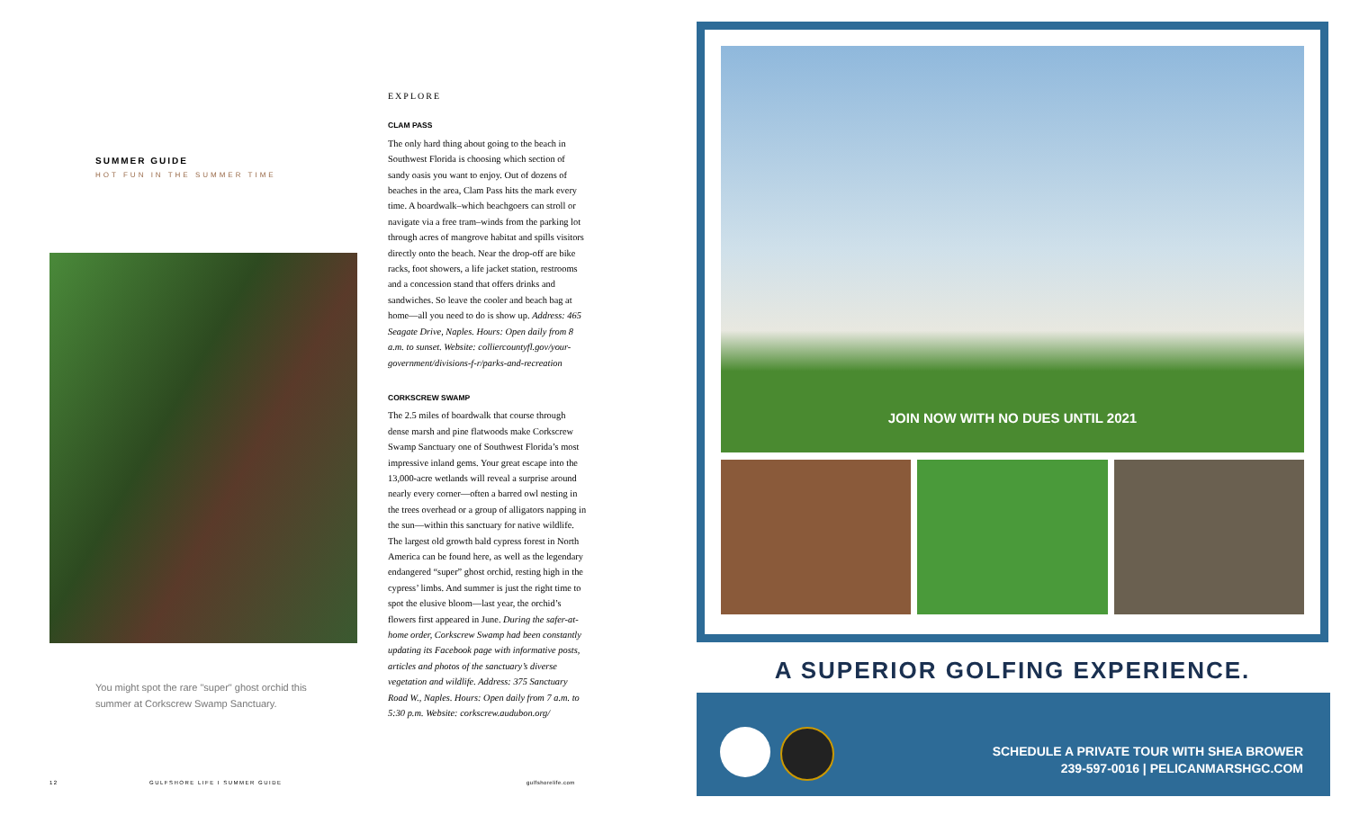SUMMER GUIDE
HOT FUN IN THE SUMMER TIME
You might spot the rare "super" ghost orchid this summer at Corkscrew Swamp Sanctuary.
EXPLORE
CLAM PASS
The only hard thing about going to the beach in Southwest Florida is choosing which section of sandy oasis you want to enjoy. Out of dozens of beaches in the area, Clam Pass hits the mark every time. A boardwalk–which beachgoers can stroll or navigate via a free tram–winds from the parking lot through acres of mangrove habitat and spills visitors directly onto the beach. Near the drop-off are bike racks, foot showers, a life jacket station, restrooms and a concession stand that offers drinks and sandwiches. So leave the cooler and beach bag at home—all you need to do is show up. Address: 465 Seagate Drive, Naples. Hours: Open daily from 8 a.m. to sunset. Website: colliercountyfl.gov/your-government/divisions-f-r/parks-and-recreation
CORKSCREW SWAMP
The 2.5 miles of boardwalk that course through dense marsh and pine flatwoods make Corkscrew Swamp Sanctuary one of Southwest Florida’s most impressive inland gems. Your great escape into the 13,000-acre wetlands will reveal a surprise around nearly every corner—often a barred owl nesting in the trees overhead or a group of alligators napping in the sun—within this sanctuary for native wildlife. The largest old growth bald cypress forest in North America can be found here, as well as the legendary endangered “super” ghost orchid, resting high in the cypress’ limbs. And summer is just the right time to spot the elusive bloom—last year, the orchid’s flowers first appeared in June. During the safer-at-home order, Corkscrew Swamp had been constantly updating its Facebook page with informative posts, articles and photos of the sanctuary’s diverse vegetation and wildlife. Address: 375 Sanctuary Road W., Naples. Hours: Open daily from 7 a.m. to 5:30 p.m. Website: corkscrew.audubon.org/
12 GULFSHORE LIFE I SUMMER GUIDE gulfshorelife.com
JOIN NOW WITH NO DUES UNTIL 2021
A SUPERIOR GOLFING EXPERIENCE.
SCHEDULE A PRIVATE TOUR WITH SHEA BROWER
239-597-0016 | PELICANMARSHGC.COM